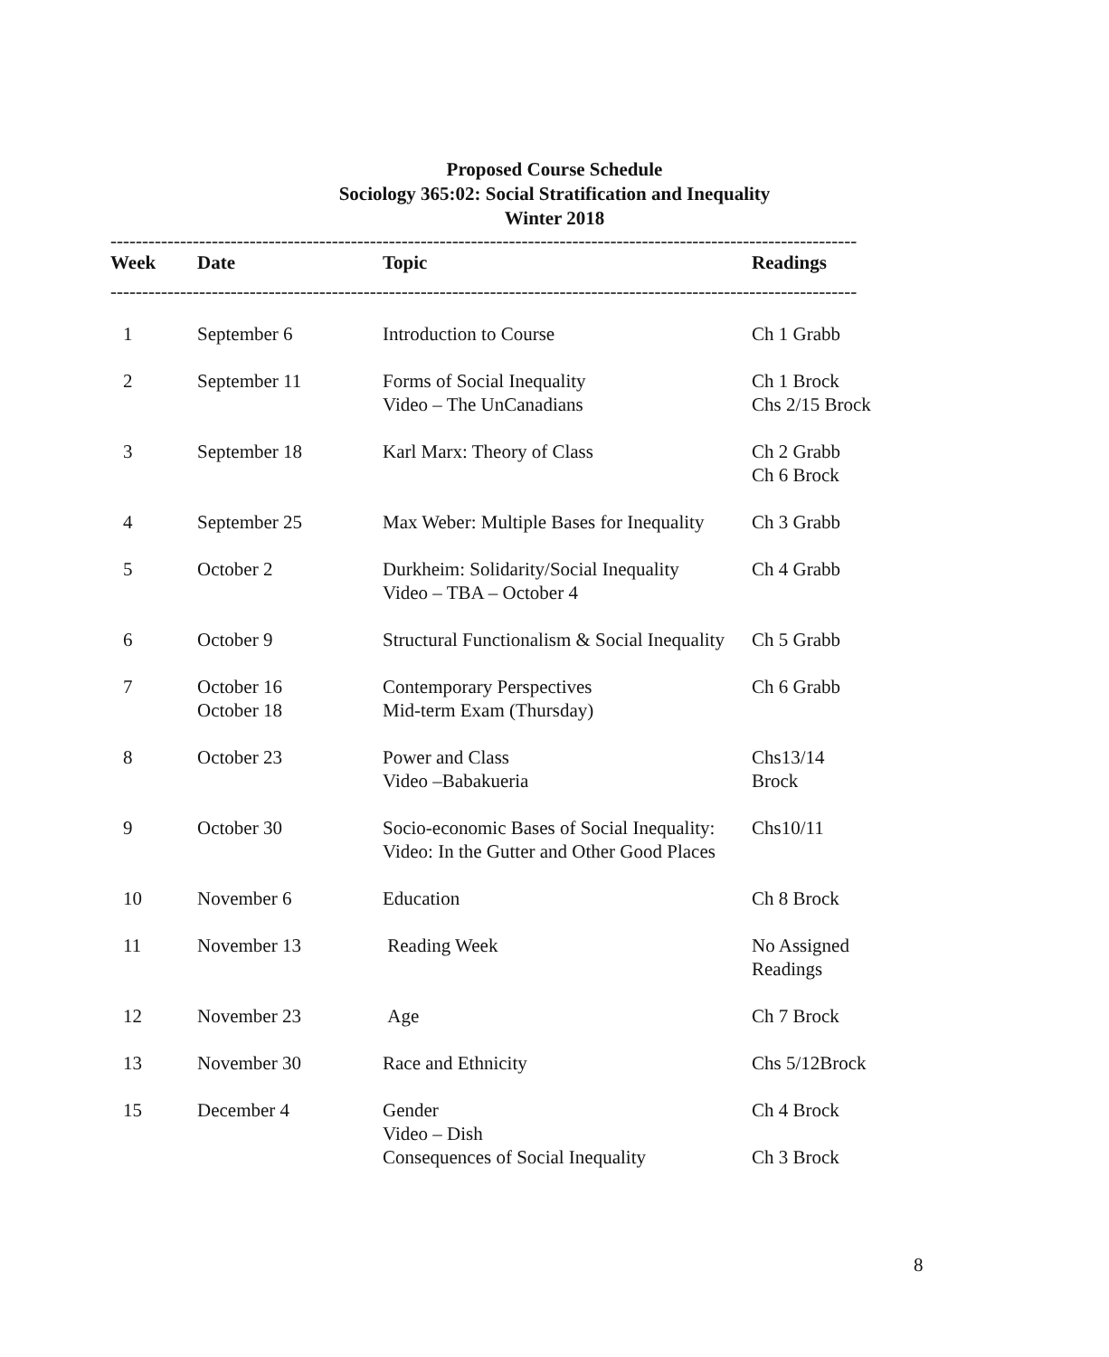Proposed Course Schedule
Sociology 365:02: Social Stratification and Inequality
Winter 2018
----------------------------------------------------------------------------------------------------------------------
----------------------------------------------------------------------------------------------------------------------
| Week | Date | Topic | Readings |
| --- | --- | --- | --- |
| 1 | September 6 | Introduction to Course | Ch 1 Grabb |
| 2 | September 11 | Forms of Social Inequality Video – The UnCanadians | Ch 1 Brock Chs 2/15 Brock |
| 3 | September 18 | Karl Marx: Theory of Class | Ch 2 Grabb Ch 6 Brock |
| 4 | September 25 | Max Weber: Multiple Bases for Inequality | Ch 3 Grabb |
| 5 | October 2 | Durkheim: Solidarity/Social Inequality Video – TBA – October 4 | Ch 4 Grabb |
| 6 | October 9 | Structural Functionalism & Social Inequality | Ch 5 Grabb |
| 7 | October 16 October 18 | Contemporary Perspectives Mid-term Exam (Thursday) | Ch 6 Grabb |
| 8 | October 23 | Power and Class Video –Babakueria | Chs13/14 Brock |
| 9 | October 30 | Socio-economic Bases of Social Inequality: Video: In the Gutter and Other Good Places | Chs10/11 |
| 10 | November 6 | Education | Ch 8 Brock |
| 11 | November 13 | Reading Week | No Assigned Readings |
| 12 | November 23 | Age | Ch 7 Brock |
| 13 | November 30 | Race and Ethnicity | Chs 5/12Brock |
| 15 | December 4 | Gender Video – Dish Consequences of Social Inequality | Ch 4 Brock Ch 3 Brock |
8